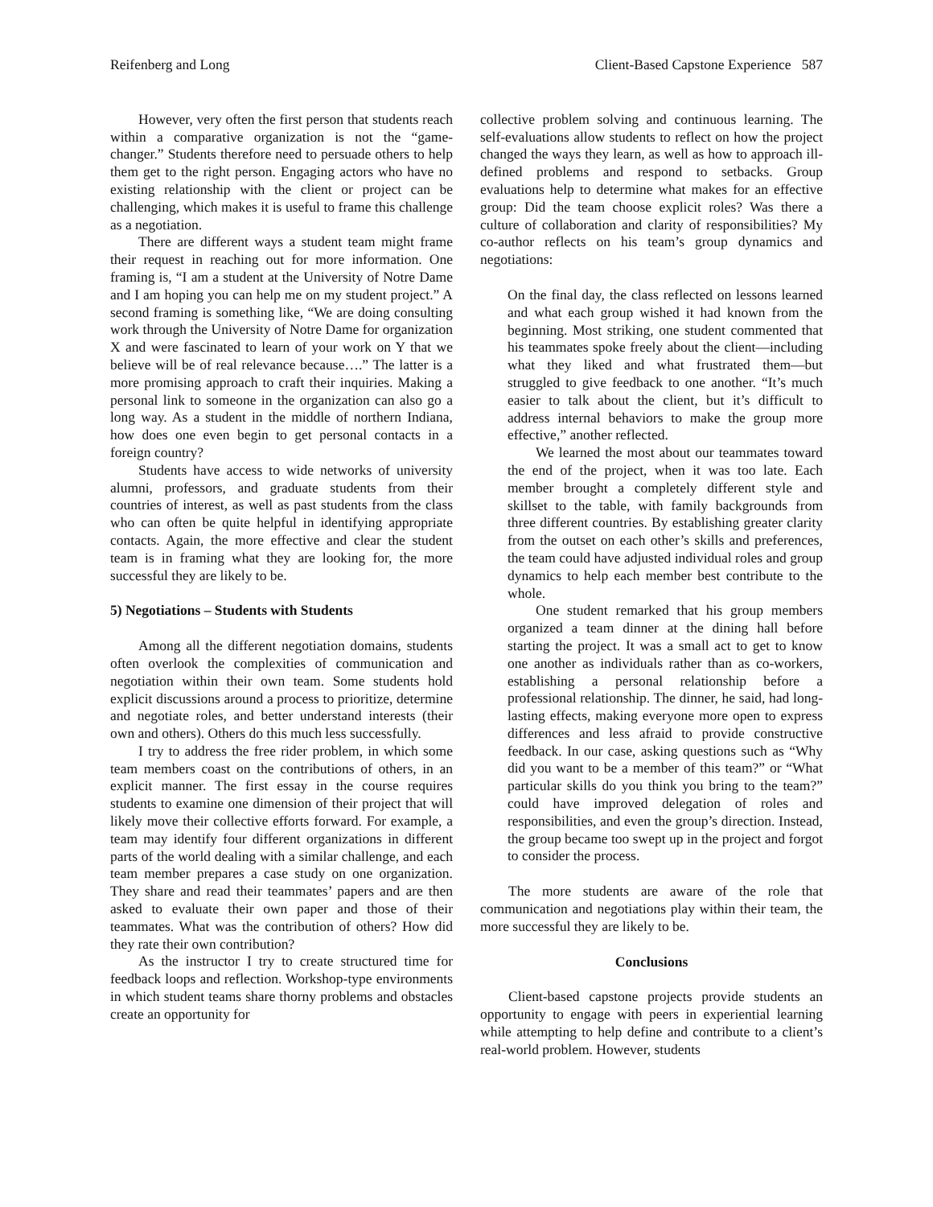Reifenberg and Long Client-Based Capstone Experience 587
However, very often the first person that students reach within a comparative organization is not the “game-changer.” Students therefore need to persuade others to help them get to the right person. Engaging actors who have no existing relationship with the client or project can be challenging, which makes it is useful to frame this challenge as a negotiation.
There are different ways a student team might frame their request in reaching out for more information. One framing is, “I am a student at the University of Notre Dame and I am hoping you can help me on my student project.” A second framing is something like, “We are doing consulting work through the University of Notre Dame for organization X and were fascinated to learn of your work on Y that we believe will be of real relevance because….” The latter is a more promising approach to craft their inquiries. Making a personal link to someone in the organization can also go a long way. As a student in the middle of northern Indiana, how does one even begin to get personal contacts in a foreign country?
Students have access to wide networks of university alumni, professors, and graduate students from their countries of interest, as well as past students from the class who can often be quite helpful in identifying appropriate contacts. Again, the more effective and clear the student team is in framing what they are looking for, the more successful they are likely to be.
5) Negotiations – Students with Students
Among all the different negotiation domains, students often overlook the complexities of communication and negotiation within their own team. Some students hold explicit discussions around a process to prioritize, determine and negotiate roles, and better understand interests (their own and others). Others do this much less successfully.
I try to address the free rider problem, in which some team members coast on the contributions of others, in an explicit manner. The first essay in the course requires students to examine one dimension of their project that will likely move their collective efforts forward. For example, a team may identify four different organizations in different parts of the world dealing with a similar challenge, and each team member prepares a case study on one organization. They share and read their teammates’ papers and are then asked to evaluate their own paper and those of their teammates. What was the contribution of others? How did they rate their own contribution?
As the instructor I try to create structured time for feedback loops and reflection. Workshop-type environments in which student teams share thorny problems and obstacles create an opportunity for
collective problem solving and continuous learning. The self-evaluations allow students to reflect on how the project changed the ways they learn, as well as how to approach ill-defined problems and respond to setbacks. Group evaluations help to determine what makes for an effective group: Did the team choose explicit roles? Was there a culture of collaboration and clarity of responsibilities? My co-author reflects on his team’s group dynamics and negotiations:
On the final day, the class reflected on lessons learned and what each group wished it had known from the beginning. Most striking, one student commented that his teammates spoke freely about the client—including what they liked and what frustrated them—but struggled to give feedback to one another. “It’s much easier to talk about the client, but it’s difficult to address internal behaviors to make the group more effective,” another reflected.
We learned the most about our teammates toward the end of the project, when it was too late. Each member brought a completely different style and skillset to the table, with family backgrounds from three different countries. By establishing greater clarity from the outset on each other’s skills and preferences, the team could have adjusted individual roles and group dynamics to help each member best contribute to the whole.
One student remarked that his group members organized a team dinner at the dining hall before starting the project. It was a small act to get to know one another as individuals rather than as co-workers, establishing a personal relationship before a professional relationship. The dinner, he said, had long-lasting effects, making everyone more open to express differences and less afraid to provide constructive feedback. In our case, asking questions such as “Why did you want to be a member of this team?” or “What particular skills do you think you bring to the team?” could have improved delegation of roles and responsibilities, and even the group’s direction. Instead, the group became too swept up in the project and forgot to consider the process.
The more students are aware of the role that communication and negotiations play within their team, the more successful they are likely to be.
Conclusions
Client-based capstone projects provide students an opportunity to engage with peers in experiential learning while attempting to help define and contribute to a client’s real-world problem. However, students